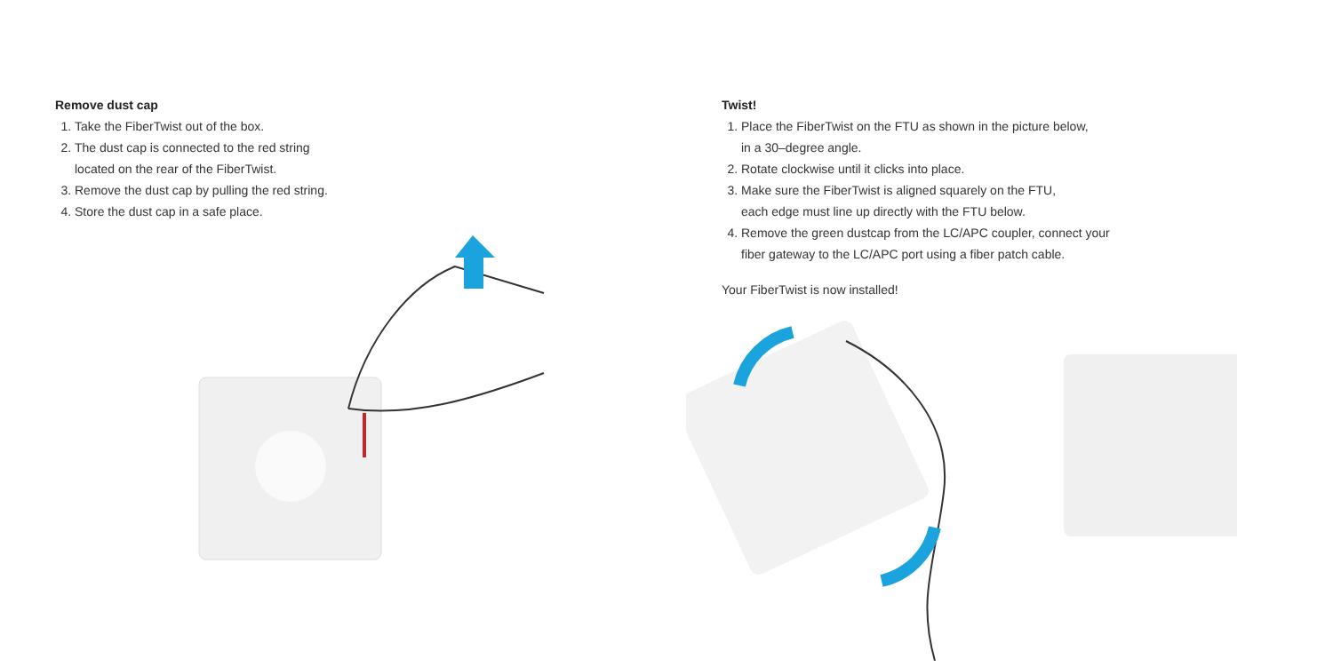Remove dust cap
1. Take the FiberTwist out of the box.
2. The dust cap is connected to the red string
located on the rear of the FiberTwist.
3. Remove the dust cap by pulling the red string.
4. Store the dust cap in a safe place.
Twist!
1. Place the FiberTwist on the FTU as shown in the picture below,
in a 30–degree angle.
2. Rotate clockwise until it clicks into place.
3. Make sure the FiberTwist is aligned squarely on the FTU,
each edge must line up directly with the FTU below.
4. Remove the green dustcap from the LC/APC coupler, connect your
fiber gateway to the LC/APC port using a fiber patch cable.
Your FiberTwist is now installed!